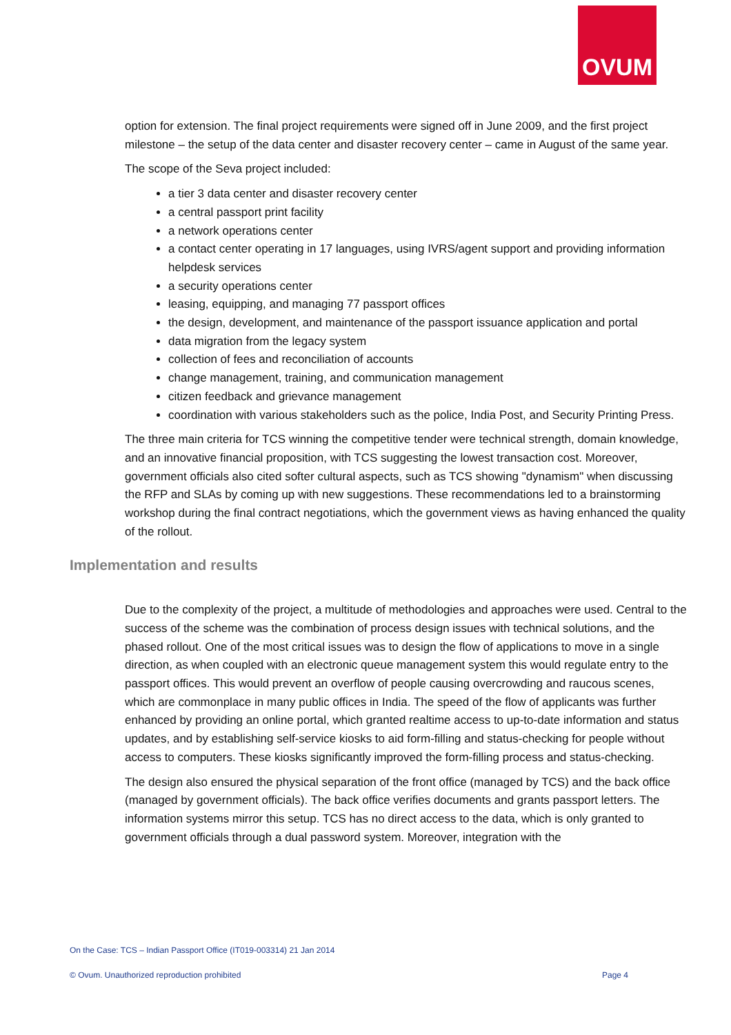OVUM
option for extension. The final project requirements were signed off in June 2009, and the first project milestone – the setup of the data center and disaster recovery center – came in August of the same year.
The scope of the Seva project included:
a tier 3 data center and disaster recovery center
a central passport print facility
a network operations center
a contact center operating in 17 languages, using IVRS/agent support and providing information helpdesk services
a security operations center
leasing, equipping, and managing 77 passport offices
the design, development, and maintenance of the passport issuance application and portal
data migration from the legacy system
collection of fees and reconciliation of accounts
change management, training, and communication management
citizen feedback and grievance management
coordination with various stakeholders such as the police, India Post, and Security Printing Press.
The three main criteria for TCS winning the competitive tender were technical strength, domain knowledge, and an innovative financial proposition, with TCS suggesting the lowest transaction cost. Moreover, government officials also cited softer cultural aspects, such as TCS showing "dynamism" when discussing the RFP and SLAs by coming up with new suggestions. These recommendations led to a brainstorming workshop during the final contract negotiations, which the government views as having enhanced the quality of the rollout.
Implementation and results
Due to the complexity of the project, a multitude of methodologies and approaches were used. Central to the success of the scheme was the combination of process design issues with technical solutions, and the phased rollout. One of the most critical issues was to design the flow of applications to move in a single direction, as when coupled with an electronic queue management system this would regulate entry to the passport offices. This would prevent an overflow of people causing overcrowding and raucous scenes, which are commonplace in many public offices in India. The speed of the flow of applicants was further enhanced by providing an online portal, which granted realtime access to up-to-date information and status updates, and by establishing self-service kiosks to aid form-filling and status-checking for people without access to computers. These kiosks significantly improved the form-filling process and status-checking.
The design also ensured the physical separation of the front office (managed by TCS) and the back office (managed by government officials). The back office verifies documents and grants passport letters. The information systems mirror this setup. TCS has no direct access to the data, which is only granted to government officials through a dual password system. Moreover, integration with the
On the Case: TCS – Indian Passport Office (IT019-003314) 21 Jan 2014
© Ovum. Unauthorized reproduction prohibited Page 4